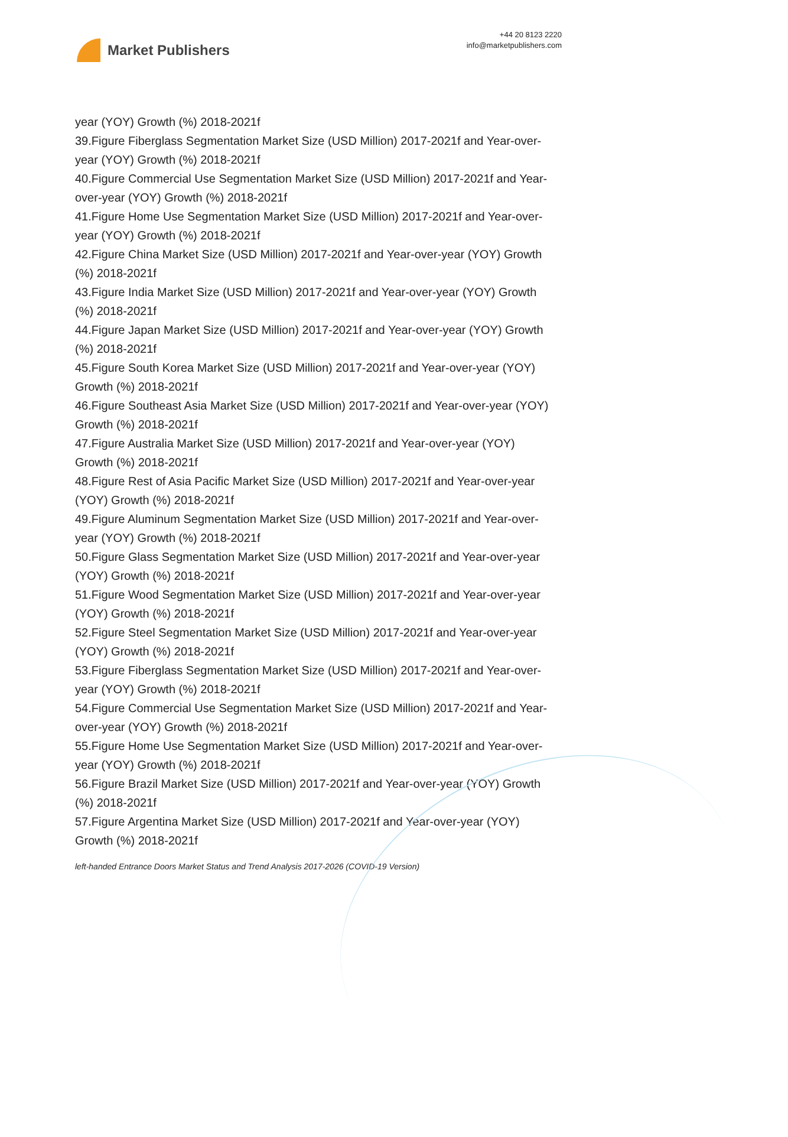Market Publishers
+44 20 8123 2220
info@marketpublishers.com
year (YOY) Growth (%) 2018-2021f
39.Figure Fiberglass Segmentation Market Size (USD Million) 2017-2021f and Year-over-year (YOY) Growth (%) 2018-2021f
40.Figure Commercial Use Segmentation Market Size (USD Million) 2017-2021f and Year-over-year (YOY) Growth (%) 2018-2021f
41.Figure Home Use Segmentation Market Size (USD Million) 2017-2021f and Year-over-year (YOY) Growth (%) 2018-2021f
42.Figure China Market Size (USD Million) 2017-2021f and Year-over-year (YOY) Growth (%) 2018-2021f
43.Figure India Market Size (USD Million) 2017-2021f and Year-over-year (YOY) Growth (%) 2018-2021f
44.Figure Japan Market Size (USD Million) 2017-2021f and Year-over-year (YOY) Growth (%) 2018-2021f
45.Figure South Korea Market Size (USD Million) 2017-2021f and Year-over-year (YOY) Growth (%) 2018-2021f
46.Figure Southeast Asia Market Size (USD Million) 2017-2021f and Year-over-year (YOY) Growth (%) 2018-2021f
47.Figure Australia Market Size (USD Million) 2017-2021f and Year-over-year (YOY) Growth (%) 2018-2021f
48.Figure Rest of Asia Pacific Market Size (USD Million) 2017-2021f and Year-over-year (YOY) Growth (%) 2018-2021f
49.Figure Aluminum Segmentation Market Size (USD Million) 2017-2021f and Year-over-year (YOY) Growth (%) 2018-2021f
50.Figure Glass Segmentation Market Size (USD Million) 2017-2021f and Year-over-year (YOY) Growth (%) 2018-2021f
51.Figure Wood Segmentation Market Size (USD Million) 2017-2021f and Year-over-year (YOY) Growth (%) 2018-2021f
52.Figure Steel Segmentation Market Size (USD Million) 2017-2021f and Year-over-year (YOY) Growth (%) 2018-2021f
53.Figure Fiberglass Segmentation Market Size (USD Million) 2017-2021f and Year-over-year (YOY) Growth (%) 2018-2021f
54.Figure Commercial Use Segmentation Market Size (USD Million) 2017-2021f and Year-over-year (YOY) Growth (%) 2018-2021f
55.Figure Home Use Segmentation Market Size (USD Million) 2017-2021f and Year-over-year (YOY) Growth (%) 2018-2021f
56.Figure Brazil Market Size (USD Million) 2017-2021f and Year-over-year (YOY) Growth (%) 2018-2021f
57.Figure Argentina Market Size (USD Million) 2017-2021f and Year-over-year (YOY) Growth (%) 2018-2021f
left-handed Entrance Doors Market Status and Trend Analysis 2017-2026 (COVID-19 Version)